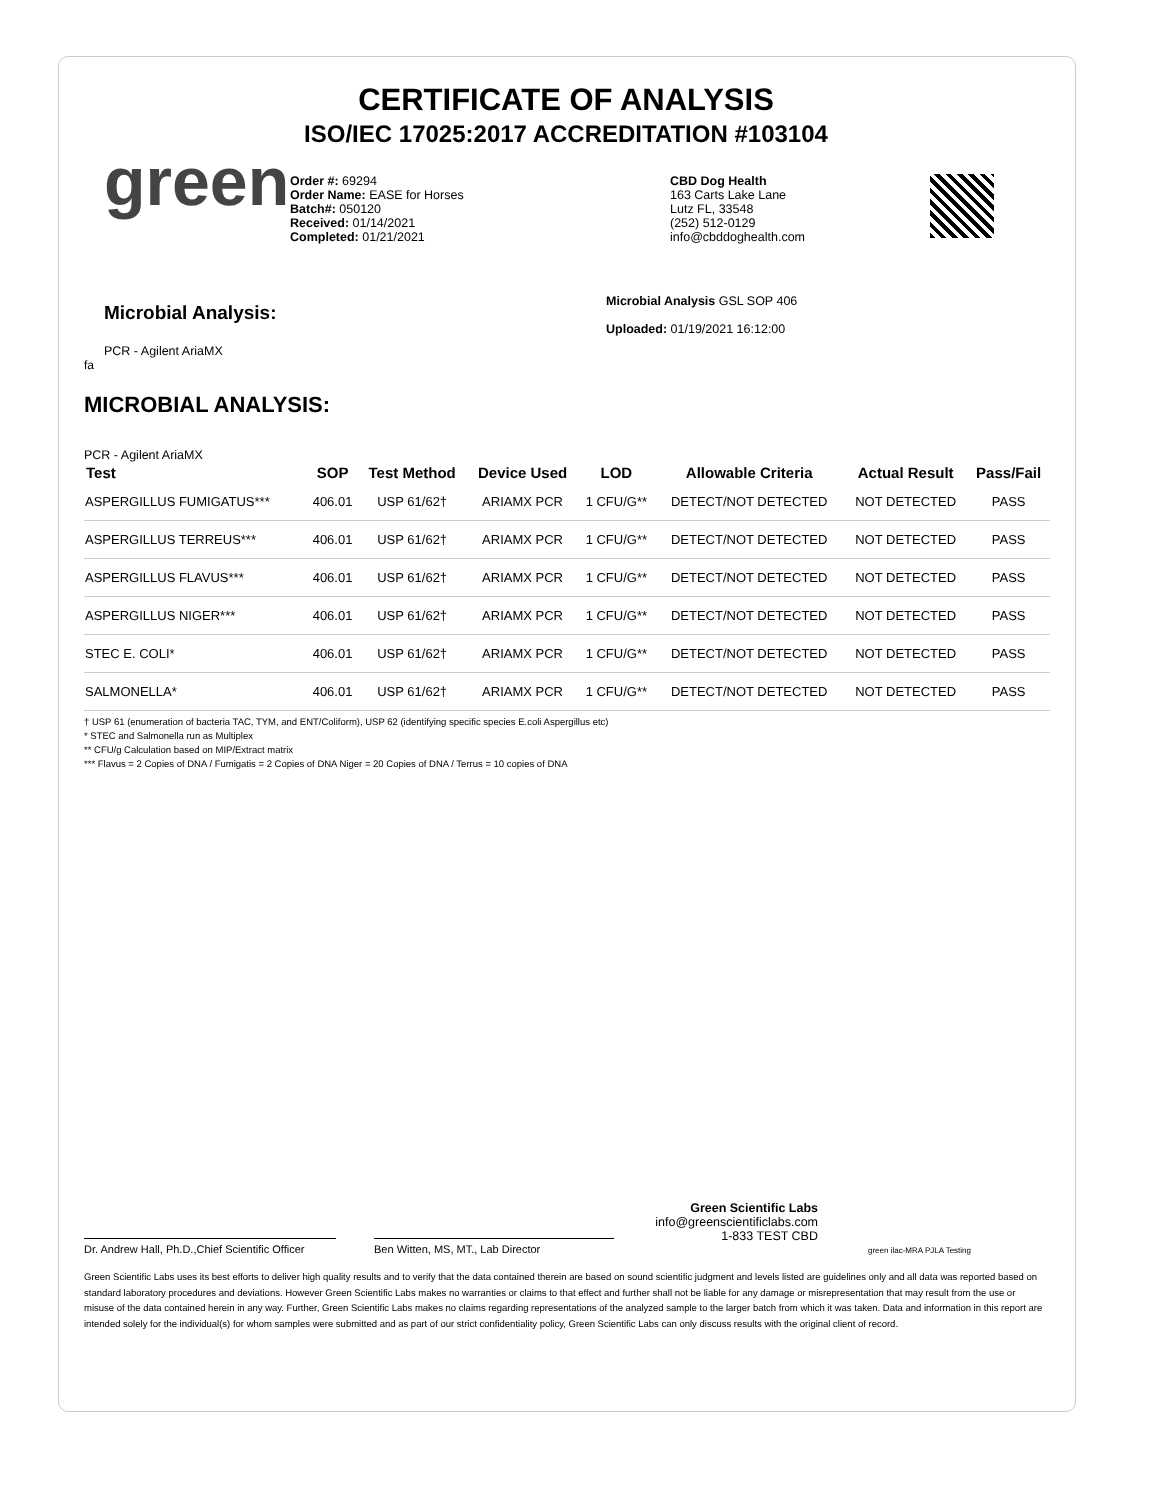CERTIFICATE OF ANALYSIS
ISO/IEC 17025:2017 ACCREDITATION #103104
green
Order #: 69294
Order Name: EASE for Horses
Batch#: 050120
Received: 01/14/2021
Completed: 01/21/2021
CBD Dog Health
163 Carts Lake Lane
Lutz FL, 33548
(252) 512-0129
info@cbddoghealth.com
Microbial Analysis:
PCR - Agilent AriaMX
Microbial Analysis GSL SOP 406
Uploaded: 01/19/2021 16:12:00
fa
MICROBIAL ANALYSIS:
PCR - Agilent AriaMX
| Test | SOP | Test Method | Device Used | LOD | Allowable Criteria | Actual Result | Pass/Fail |
| --- | --- | --- | --- | --- | --- | --- | --- |
| ASPERGILLUS FUMIGATUS*** | 406.01 | USP 61/62† | ARIAMX PCR | 1 CFU/G** | DETECT/NOT DETECTED | NOT DETECTED | PASS |
| ASPERGILLUS TERREUS*** | 406.01 | USP 61/62† | ARIAMX PCR | 1 CFU/G** | DETECT/NOT DETECTED | NOT DETECTED | PASS |
| ASPERGILLUS FLAVUS*** | 406.01 | USP 61/62† | ARIAMX PCR | 1 CFU/G** | DETECT/NOT DETECTED | NOT DETECTED | PASS |
| ASPERGILLUS NIGER*** | 406.01 | USP 61/62† | ARIAMX PCR | 1 CFU/G** | DETECT/NOT DETECTED | NOT DETECTED | PASS |
| STEC E. COLI* | 406.01 | USP 61/62† | ARIAMX PCR | 1 CFU/G** | DETECT/NOT DETECTED | NOT DETECTED | PASS |
| SALMONELLA* | 406.01 | USP 61/62† | ARIAMX PCR | 1 CFU/G** | DETECT/NOT DETECTED | NOT DETECTED | PASS |
† USP 61 (enumeration of bacteria TAC, TYM, and ENT/Coliform), USP 62 (identifying specific species E.coli Aspergillus etc)
* STEC and Salmonella run as Multiplex
** CFU/g Calculation based on MIP/Extract matrix
*** Flavus = 2 Copies of DNA / Fumigatis = 2 Copies of DNA Niger = 20 Copies of DNA / Terrus = 10 copies of DNA
Dr. Andrew Hall, Ph.D.,Chief Scientific Officer
Ben Witten, MS, MT., Lab Director
Green Scientific Labs
info@greenscientificlabs.com
1-833 TEST CBD
green ilac-MRA PJLA Testing
Green Scientific Labs uses its best efforts to deliver high quality results and to verify that the data contained therein are based on sound scientific judgment and levels listed are guidelines only and all data was reported based on standard laboratory procedures and deviations. However Green Scientific Labs makes no warranties or claims to that effect and further shall not be liable for any damage or misrepresentation that may result from the use or misuse of the data contained herein in any way. Further, Green Scientific Labs makes no claims regarding representations of the analyzed sample to the larger batch from which it was taken. Data and information in this report are intended solely for the individual(s) for whom samples were submitted and as part of our strict confidentiality policy, Green Scientific Labs can only discuss results with the original client of record.